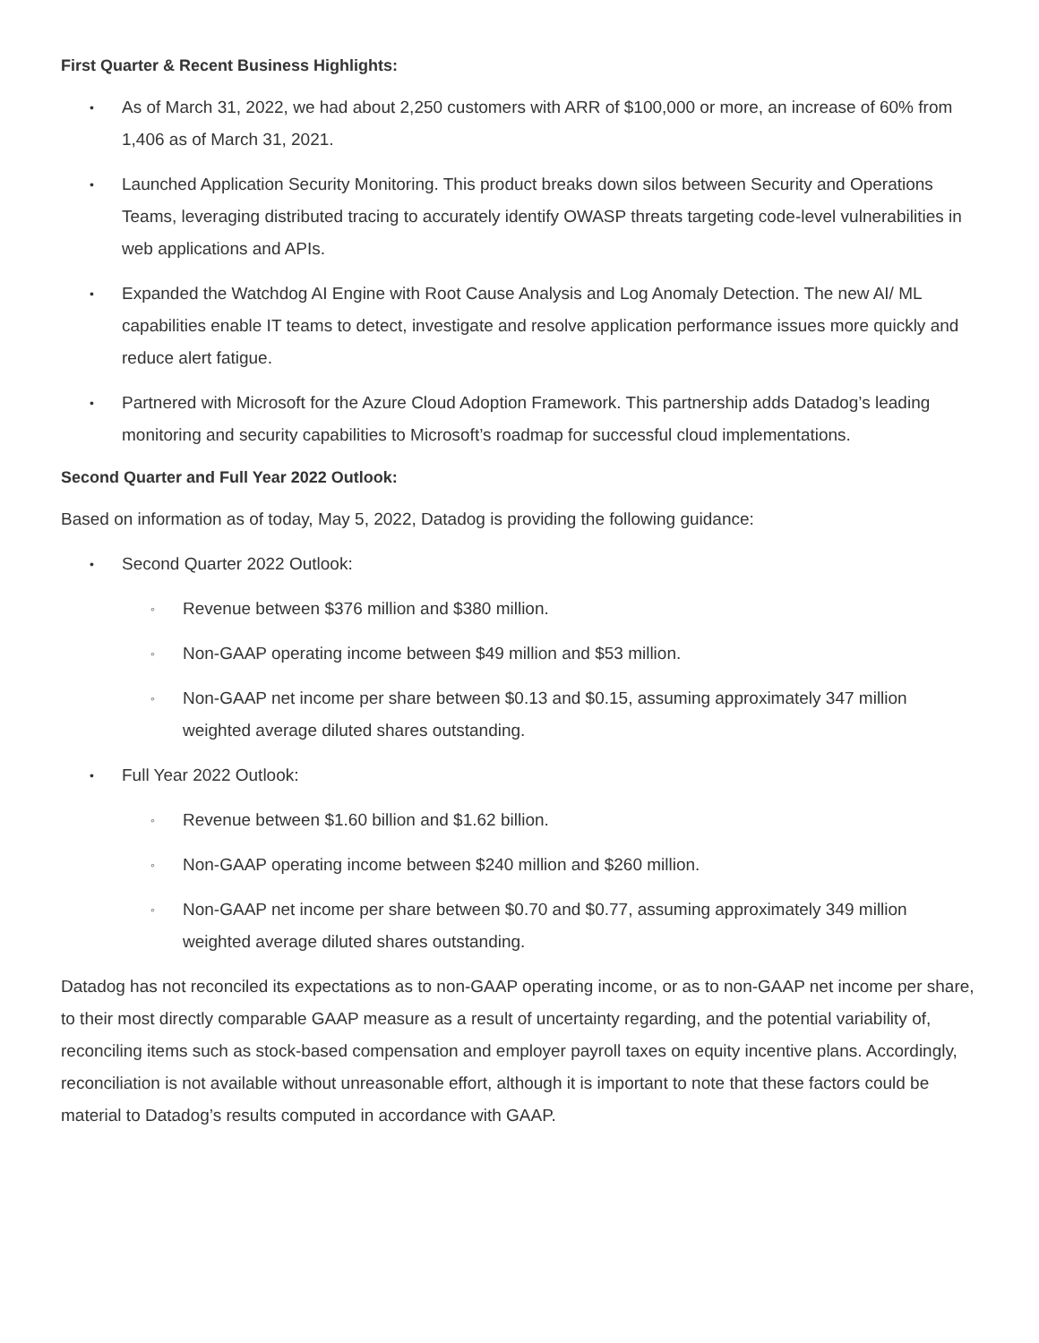First Quarter & Recent Business Highlights:
•
As of March 31, 2022, we had about 2,250 customers with ARR of $100,000 or more, an increase of 60% from 1,406 as of March 31, 2021.
•
Launched Application Security Monitoring. This product breaks down silos between Security and Operations Teams, leveraging distributed tracing to accurately identify OWASP threats targeting code-level vulnerabilities in web applications and APIs.
•
Expanded the Watchdog AI Engine with Root Cause Analysis and Log Anomaly Detection. The new AI/ ML capabilities enable IT teams to detect, investigate and resolve application performance issues more quickly and reduce alert fatigue.
•
Partnered with Microsoft for the Azure Cloud Adoption Framework. This partnership adds Datadog’s leading monitoring and security capabilities to Microsoft’s roadmap for successful cloud implementations.
Second Quarter and Full Year 2022 Outlook:
Based on information as of today, May 5, 2022, Datadog is providing the following guidance:
•
Second Quarter 2022 Outlook:
◦
Revenue between $376 million and $380 million.
◦
Non-GAAP operating income between $49 million and $53 million.
◦
Non-GAAP net income per share between $0.13 and $0.15, assuming approximately 347 million weighted average diluted shares outstanding.
•
Full Year 2022 Outlook:
◦
Revenue between $1.60 billion and $1.62 billion.
◦
Non-GAAP operating income between $240 million and $260 million.
◦
Non-GAAP net income per share between $0.70 and $0.77, assuming approximately 349 million weighted average diluted shares outstanding.
Datadog has not reconciled its expectations as to non-GAAP operating income, or as to non-GAAP net income per share, to their most directly comparable GAAP measure as a result of uncertainty regarding, and the potential variability of, reconciling items such as stock-based compensation and employer payroll taxes on equity incentive plans. Accordingly, reconciliation is not available without unreasonable effort, although it is important to note that these factors could be material to Datadog’s results computed in accordance with GAAP.